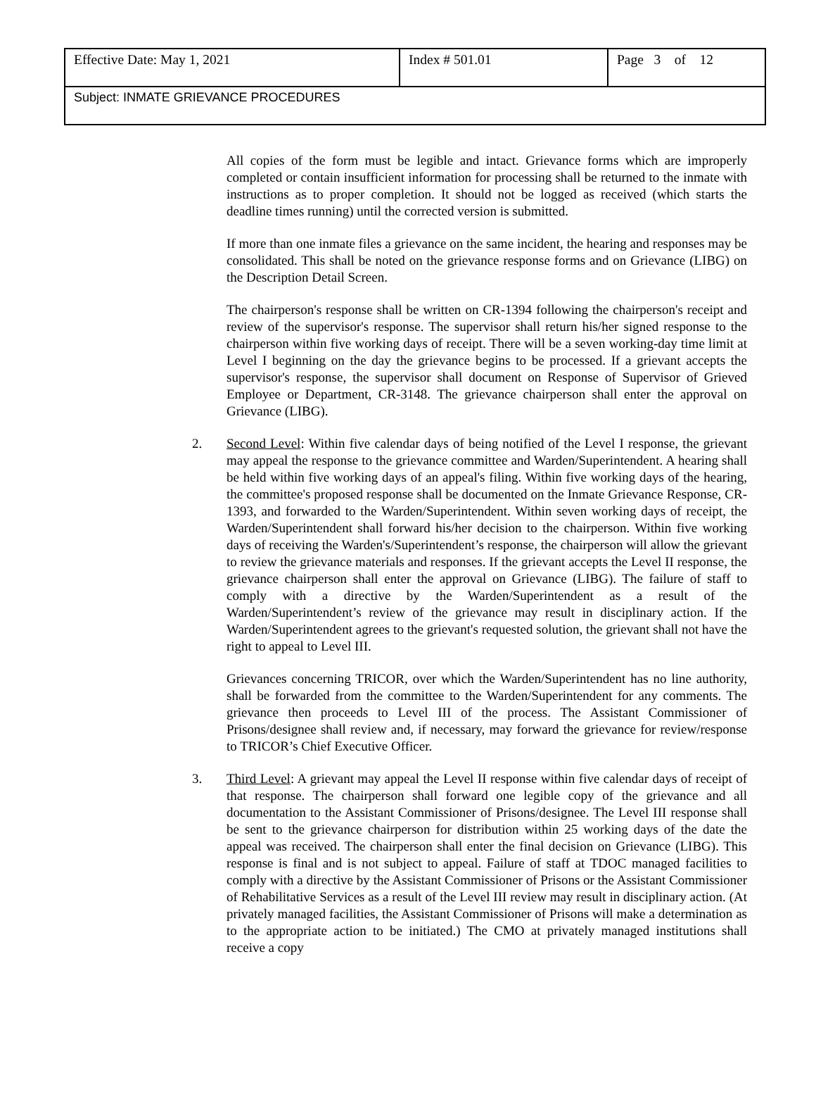| Effective Date: May 1, 2021 | Index # 501.01 | Page 3 of 12 |
| Subject: INMATE GRIEVANCE PROCEDURES | | |
All copies of the form must be legible and intact. Grievance forms which are improperly completed or contain insufficient information for processing shall be returned to the inmate with instructions as to proper completion. It should not be logged as received (which starts the deadline times running) until the corrected version is submitted.
If more than one inmate files a grievance on the same incident, the hearing and responses may be consolidated. This shall be noted on the grievance response forms and on Grievance (LIBG) on the Description Detail Screen.
The chairperson's response shall be written on CR-1394 following the chairperson's receipt and review of the supervisor's response. The supervisor shall return his/her signed response to the chairperson within five working days of receipt. There will be a seven working-day time limit at Level I beginning on the day the grievance begins to be processed. If a grievant accepts the supervisor's response, the supervisor shall document on Response of Supervisor of Grieved Employee or Department, CR-3148. The grievance chairperson shall enter the approval on Grievance (LIBG).
2. Second Level: Within five calendar days of being notified of the Level I response, the grievant may appeal the response to the grievance committee and Warden/Superintendent. A hearing shall be held within five working days of an appeal's filing. Within five working days of the hearing, the committee's proposed response shall be documented on the Inmate Grievance Response, CR-1393, and forwarded to the Warden/Superintendent. Within seven working days of receipt, the Warden/Superintendent shall forward his/her decision to the chairperson. Within five working days of receiving the Warden's/Superintendent’s response, the chairperson will allow the grievant to review the grievance materials and responses. If the grievant accepts the Level II response, the grievance chairperson shall enter the approval on Grievance (LIBG). The failure of staff to comply with a directive by the Warden/Superintendent as a result of the Warden/Superintendent’s review of the grievance may result in disciplinary action. If the Warden/Superintendent agrees to the grievant's requested solution, the grievant shall not have the right to appeal to Level III.
Grievances concerning TRICOR, over which the Warden/Superintendent has no line authority, shall be forwarded from the committee to the Warden/Superintendent for any comments. The grievance then proceeds to Level III of the process. The Assistant Commissioner of Prisons/designee shall review and, if necessary, may forward the grievance for review/response to TRICOR’s Chief Executive Officer.
3. Third Level: A grievant may appeal the Level II response within five calendar days of receipt of that response. The chairperson shall forward one legible copy of the grievance and all documentation to the Assistant Commissioner of Prisons/designee. The Level III response shall be sent to the grievance chairperson for distribution within 25 working days of the date the appeal was received. The chairperson shall enter the final decision on Grievance (LIBG). This response is final and is not subject to appeal. Failure of staff at TDOC managed facilities to comply with a directive by the Assistant Commissioner of Prisons or the Assistant Commissioner of Rehabilitative Services as a result of the Level III review may result in disciplinary action. (At privately managed facilities, the Assistant Commissioner of Prisons will make a determination as to the appropriate action to be initiated.) The CMO at privately managed institutions shall receive a copy